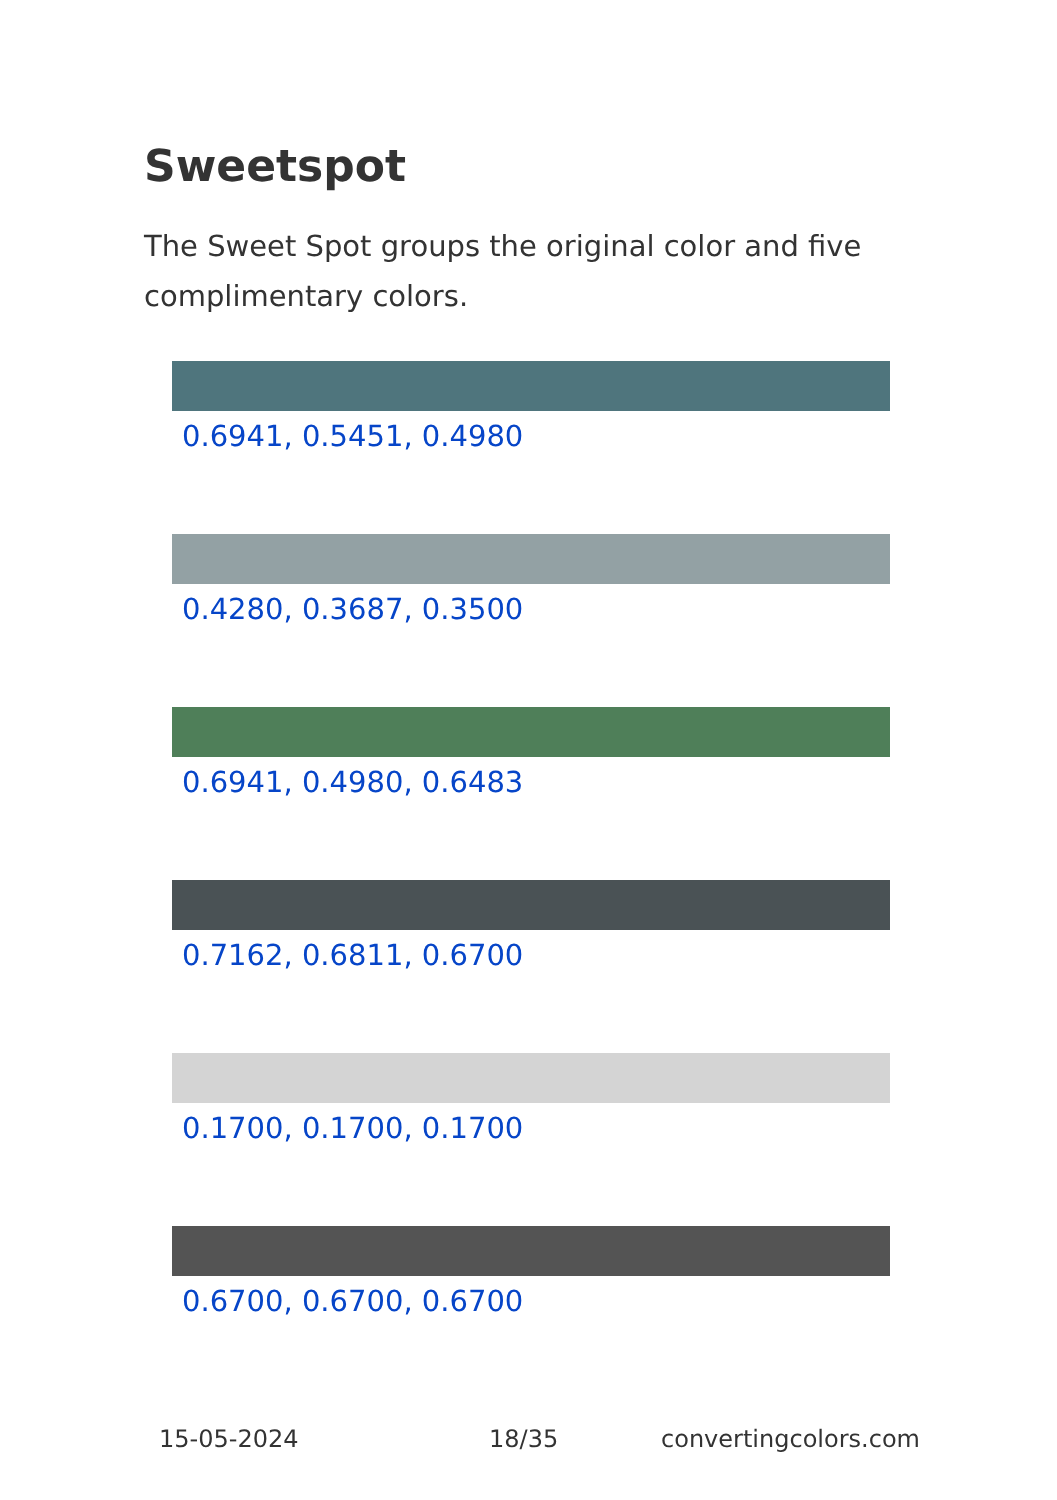Sweetspot
The Sweet Spot groups the original color and five complimentary colors.
0.6941, 0.5451, 0.4980
0.4280, 0.3687, 0.3500
0.6941, 0.4980, 0.6483
0.7162, 0.6811, 0.6700
0.1700, 0.1700, 0.1700
0.6700, 0.6700, 0.6700
15-05-2024 18/35 convertingcolors.com